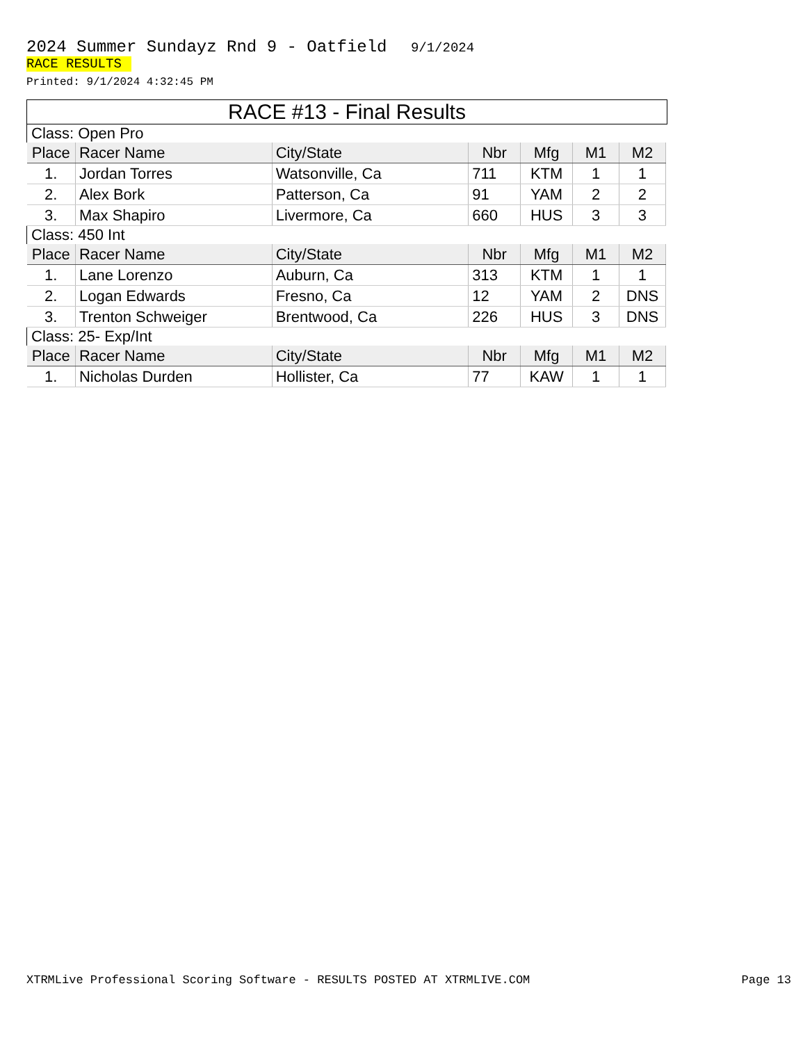2024 Summer Sundayz Rnd 9 - Oatfield 9/1/2024
RACE RESULTS
Printed: 9/1/2024 4:32:45 PM
RACE #13 - Final Results
| Class: Open Pro | | | | | | |
| Place | Racer Name | City/State | Nbr | Mfg | M1 | M2 |
| 1. | Jordan Torres | Watsonville, Ca | 711 | KTM | 1 | 1 |
| 2. | Alex Bork | Patterson, Ca | 91 | YAM | 2 | 2 |
| 3. | Max Shapiro | Livermore, Ca | 660 | HUS | 3 | 3 |
| Class: 450 Int | | | | | | |
| Place | Racer Name | City/State | Nbr | Mfg | M1 | M2 |
| 1. | Lane Lorenzo | Auburn, Ca | 313 | KTM | 1 | 1 |
| 2. | Logan Edwards | Fresno, Ca | 12 | YAM | 2 | DNS |
| 3. | Trenton Schweiger | Brentwood, Ca | 226 | HUS | 3 | DNS |
| Class: 25- Exp/Int | | | | | | |
| Place | Racer Name | City/State | Nbr | Mfg | M1 | M2 |
| 1. | Nicholas Durden | Hollister, Ca | 77 | KAW | 1 | 1 |
XTRMLive Professional Scoring Software - RESULTS POSTED AT XTRMLIVE.COM Page 13